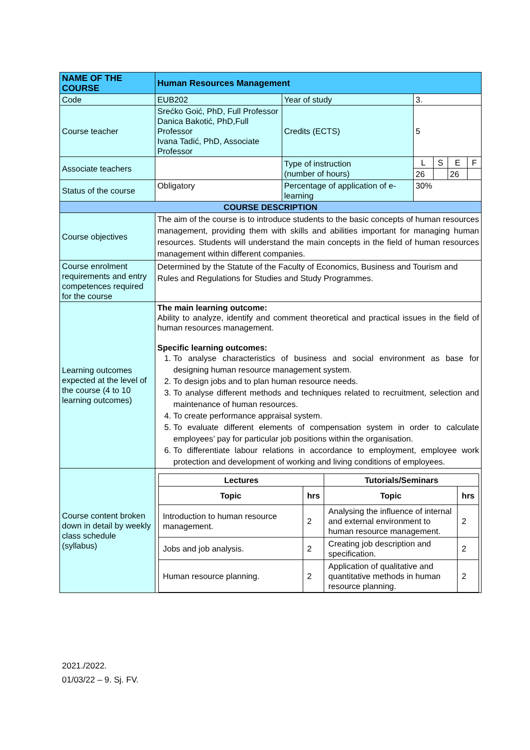| NAME OF THE COURSE | Human Resources Management | | | | | |
| Code | EUB202 | Year of study | 3. | | | |
| Course teacher | Srećko Goić, PhD, Full Professor Danica Bakotić, PhD,Full Professor Ivana Tadić, PhD, Associate Professor | Credits (ECTS) | 5 | | | |
| Associate teachers | | Type of instruction (number of hours) | L | S | E | F |
| | | | 26 | | 26 | |
| Status of the course | Obligatory | Percentage of application of e-learning | 30% | | | |
| COURSE DESCRIPTION | | | | | | |
| Course objectives | The aim of the course is to introduce students to the basic concepts of human resources management, providing them with skills and abilities important for managing human resources. Students will understand the main concepts in the field of human resources management within different companies. | | | | | |
| Course enrolment requirements and entry competences required for the course | Determined by the Statute of the Faculty of Economics, Business and Tourism and Rules and Regulations for Studies and Study Programmes. | | | | | |
| Learning outcomes expected at the level of the course (4 to 10 learning outcomes) | The main learning outcome: Ability to analyze, identify and comment theoretical and practical issues in the field of human resources management. Specific learning outcomes: 1. To analyse characteristics of business and social environment as base for designing human resource management system. 2. To design jobs and to plan human resource needs. 3. To analyse different methods and techniques related to recruitment, selection and maintenance of human resources. 4. To create performance appraisal system. 5. To evaluate different elements of compensation system in order to calculate employees’ pay for particular job positions within the organisation. 6. To differentiate labour relations in accordance to employment, employee work protection and development of working and living conditions of employees. | | | | | |
| Course content broken down in detail by weekly class schedule (syllabus) | / Lectures / / Tutorials/Seminars / / / --- / --- / --- / --- / / Topic / hrs / Topic / hrs / / Introduction to human resource management. / 2 / Analysing the influence of internal and external environment to human resource management. / 2 / / Jobs and job analysis. / 2 / Creating job description and specification. / 2 / / Human resource planning. / 2 / Application of qualitative and quantitative methods in human resource planning. / 2 / | | | | | |
2021./2022.
01/03/22 – 9. Sj. FV.